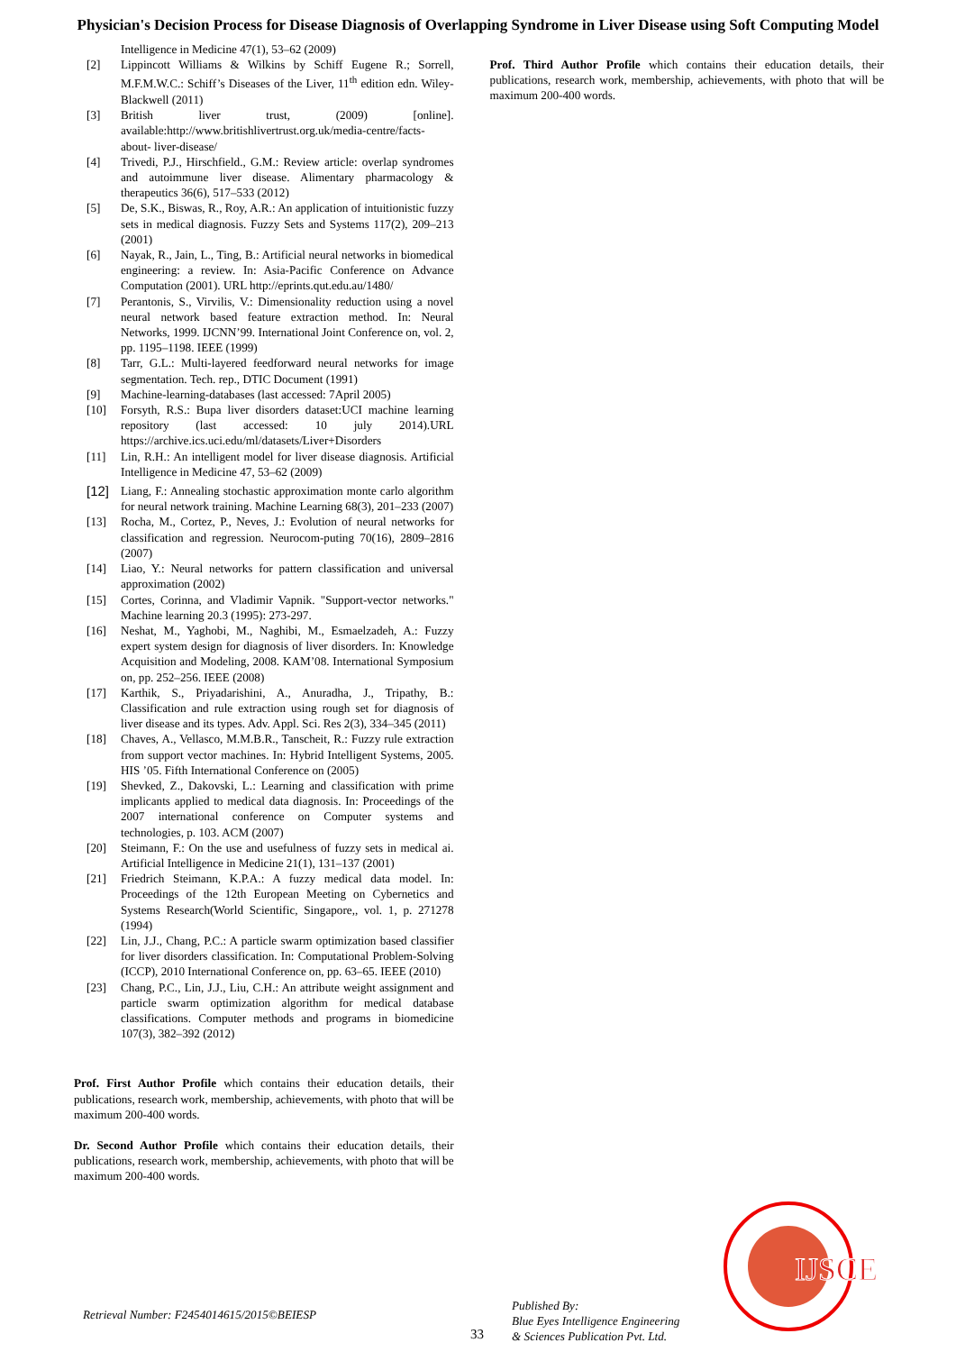Physician's Decision Process for Disease Diagnosis of Overlapping Syndrome in Liver Disease using Soft Computing Model
Intelligence in Medicine 47(1), 53–62 (2009)
[2] Lippincott Williams & Wilkins by Schiff Eugene R.; Sorrell, M.F.M.W.C.: Schiff’s Diseases of the Liver, 11<sup>th</sup> edition edn. Wiley-Blackwell (2011)
[3] British liver trust, (2009) [online]. available:http://www.britishlivertrust.org.uk/media-centre/facts-about- liver-disease/
[4] Trivedi, P.J., Hirschfield., G.M.: Review article: overlap syndromes and autoimmune liver disease. Alimentary pharmacology & therapeutics 36(6), 517–533 (2012)
[5] De, S.K., Biswas, R., Roy, A.R.: An application of intuitionistic fuzzy sets in medical diagnosis. Fuzzy Sets and Systems 117(2), 209–213 (2001)
[6] Nayak, R., Jain, L., Ting, B.: Artificial neural networks in biomedical engineering: a review. In: Asia-Pacific Conference on Advance Computation (2001). URL http://eprints.qut.edu.au/1480/
[7] Perantonis, S., Virvilis, V.: Dimensionality reduction using a novel neural network based feature extraction method. In: Neural Networks, 1999. IJCNN’99. International Joint Conference on, vol. 2, pp. 1195–1198. IEEE (1999)
[8] Tarr, G.L.: Multi-layered feedforward neural networks for image segmentation. Tech. rep., DTIC Document (1991)
[9] Machine-learning-databases (last accessed: 7April 2005)
[10] Forsyth, R.S.: Bupa liver disorders dataset:UCI machine learning repository (last accessed: 10 july 2014).URL https://archive.ics.uci.edu/ml/datasets/Liver+Disorders
[11] Lin, R.H.: An intelligent model for liver disease diagnosis. Artificial Intelligence in Medicine 47, 53–62 (2009)
[12] Liang, F.: Annealing stochastic approximation monte carlo algorithm for neural network training. Machine Learning 68(3), 201–233 (2007)
[13] Rocha, M., Cortez, P., Neves, J.: Evolution of neural networks for classification and regression. Neurocom-puting 70(16), 2809–2816 (2007)
[14] Liao, Y.: Neural networks for pattern classification and universal approximation (2002)
[15] Cortes, Corinna, and Vladimir Vapnik. "Support-vector networks." Machine learning 20.3 (1995): 273-297.
[16] Neshat, M., Yaghobi, M., Naghibi, M., Esmaelzadeh, A.: Fuzzy expert system design for diagnosis of liver disorders. In: Knowledge Acquisition and Modeling, 2008. KAM’08. International Symposium on, pp. 252–256. IEEE (2008)
[17] Karthik, S., Priyadarishini, A., Anuradha, J., Tripathy, B.: Classification and rule extraction using rough set for diagnosis of liver disease and its types. Adv. Appl. Sci. Res 2(3), 334–345 (2011)
[18] Chaves, A., Vellasco, M.M.B.R., Tanscheit, R.: Fuzzy rule extraction from support vector machines. In: Hybrid Intelligent Systems, 2005. HIS ’05. Fifth International Conference on (2005)
[19] Shevked, Z., Dakovski, L.: Learning and classification with prime implicants applied to medical data diagnosis. In: Proceedings of the 2007 international conference on Computer systems and technologies, p. 103. ACM (2007)
[20] Steimann, F.: On the use and usefulness of fuzzy sets in medical ai. Artificial Intelligence in Medicine 21(1), 131–137 (2001)
[21] Friedrich Steimann, K.P.A.: A fuzzy medical data model. In: Proceedings of the 12th European Meeting on Cybernetics and Systems Research(World Scientific, Singapore,, vol. 1, p. 271278 (1994)
[22] Lin, J.J., Chang, P.C.: A particle swarm optimization based classifier for liver disorders classification. In: Computational Problem-Solving (ICCP), 2010 International Conference on, pp. 63–65. IEEE (2010)
[23] Chang, P.C., Lin, J.J., Liu, C.H.: An attribute weight assignment and particle swarm optimization algorithm for medical database classifications. Computer methods and programs in biomedicine 107(3), 382–392 (2012)
Prof. First Author Profile which contains their education details, their publications, research work, membership, achievements, with photo that will be maximum 200-400 words.
Dr. Second Author Profile which contains their education details, their publications, research work, membership, achievements, with photo that will be maximum 200-400 words.
Prof. Third Author Profile which contains their education details, their publications, research work, membership, achievements, with photo that will be maximum 200-400 words.
Retrieval Number: F2454014615/2015©BEIESP
Published By:
Blue Eyes Intelligence Engineering
& Sciences Publication Pvt. Ltd.
33
IJSCE